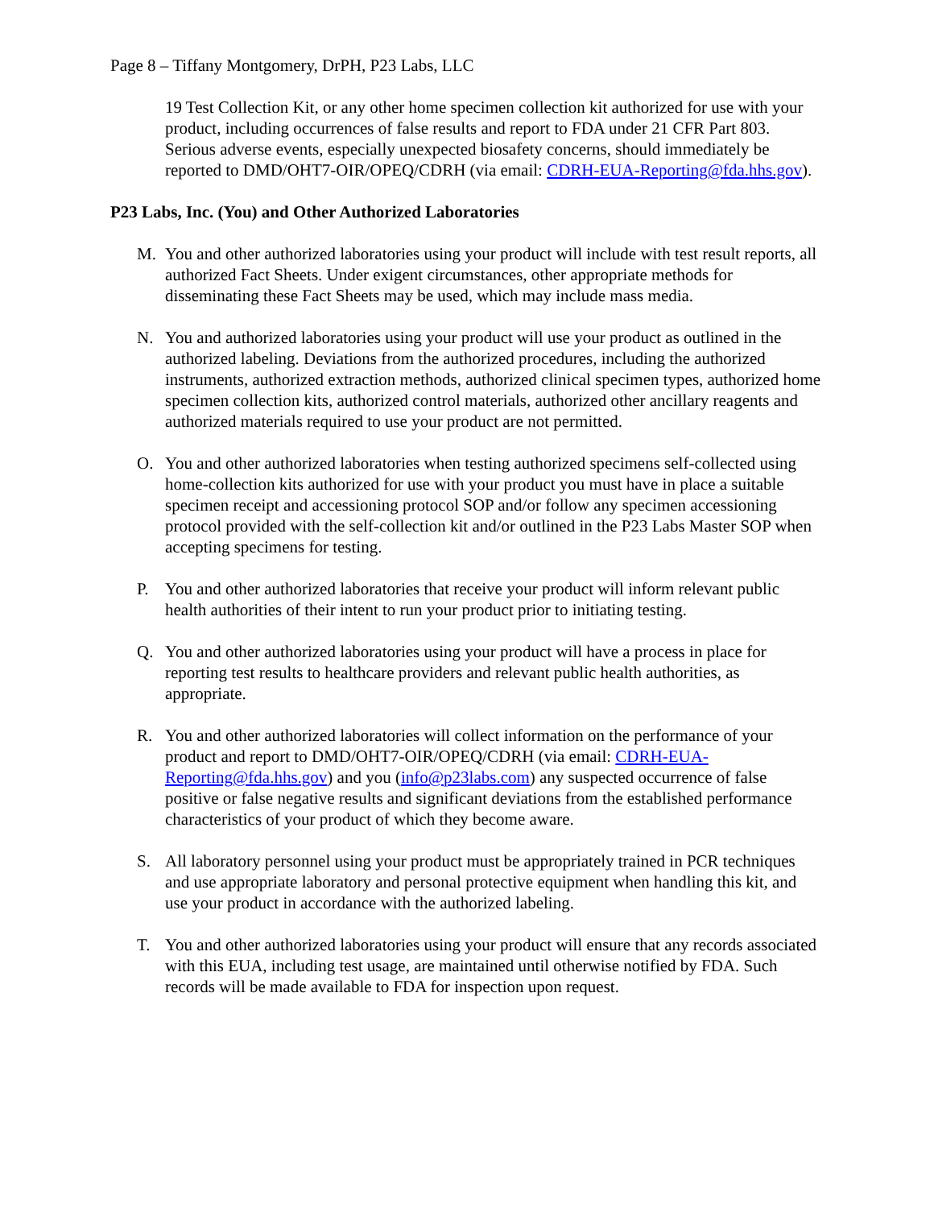Page 8 – Tiffany Montgomery, DrPH, P23 Labs, LLC
19 Test Collection Kit, or any other home specimen collection kit authorized for use with your product, including occurrences of false results and report to FDA under 21 CFR Part 803. Serious adverse events, especially unexpected biosafety concerns, should immediately be reported to DMD/OHT7-OIR/OPEQ/CDRH (via email: CDRH-EUA-Reporting@fda.hhs.gov).
P23 Labs, Inc. (You) and Other Authorized Laboratories
M. You and other authorized laboratories using your product will include with test result reports, all authorized Fact Sheets. Under exigent circumstances, other appropriate methods for disseminating these Fact Sheets may be used, which may include mass media.
N. You and authorized laboratories using your product will use your product as outlined in the authorized labeling. Deviations from the authorized procedures, including the authorized instruments, authorized extraction methods, authorized clinical specimen types, authorized home specimen collection kits, authorized control materials, authorized other ancillary reagents and authorized materials required to use your product are not permitted.
O. You and other authorized laboratories when testing authorized specimens self-collected using home-collection kits authorized for use with your product you must have in place a suitable specimen receipt and accessioning protocol SOP and/or follow any specimen accessioning protocol provided with the self-collection kit and/or outlined in the P23 Labs Master SOP when accepting specimens for testing.
P. You and other authorized laboratories that receive your product will inform relevant public health authorities of their intent to run your product prior to initiating testing.
Q. You and other authorized laboratories using your product will have a process in place for reporting test results to healthcare providers and relevant public health authorities, as appropriate.
R. You and other authorized laboratories will collect information on the performance of your product and report to DMD/OHT7-OIR/OPEQ/CDRH (via email: CDRH-EUA-Reporting@fda.hhs.gov) and you (info@p23labs.com) any suspected occurrence of false positive or false negative results and significant deviations from the established performance characteristics of your product of which they become aware.
S. All laboratory personnel using your product must be appropriately trained in PCR techniques and use appropriate laboratory and personal protective equipment when handling this kit, and use your product in accordance with the authorized labeling.
T. You and other authorized laboratories using your product will ensure that any records associated with this EUA, including test usage, are maintained until otherwise notified by FDA. Such records will be made available to FDA for inspection upon request.